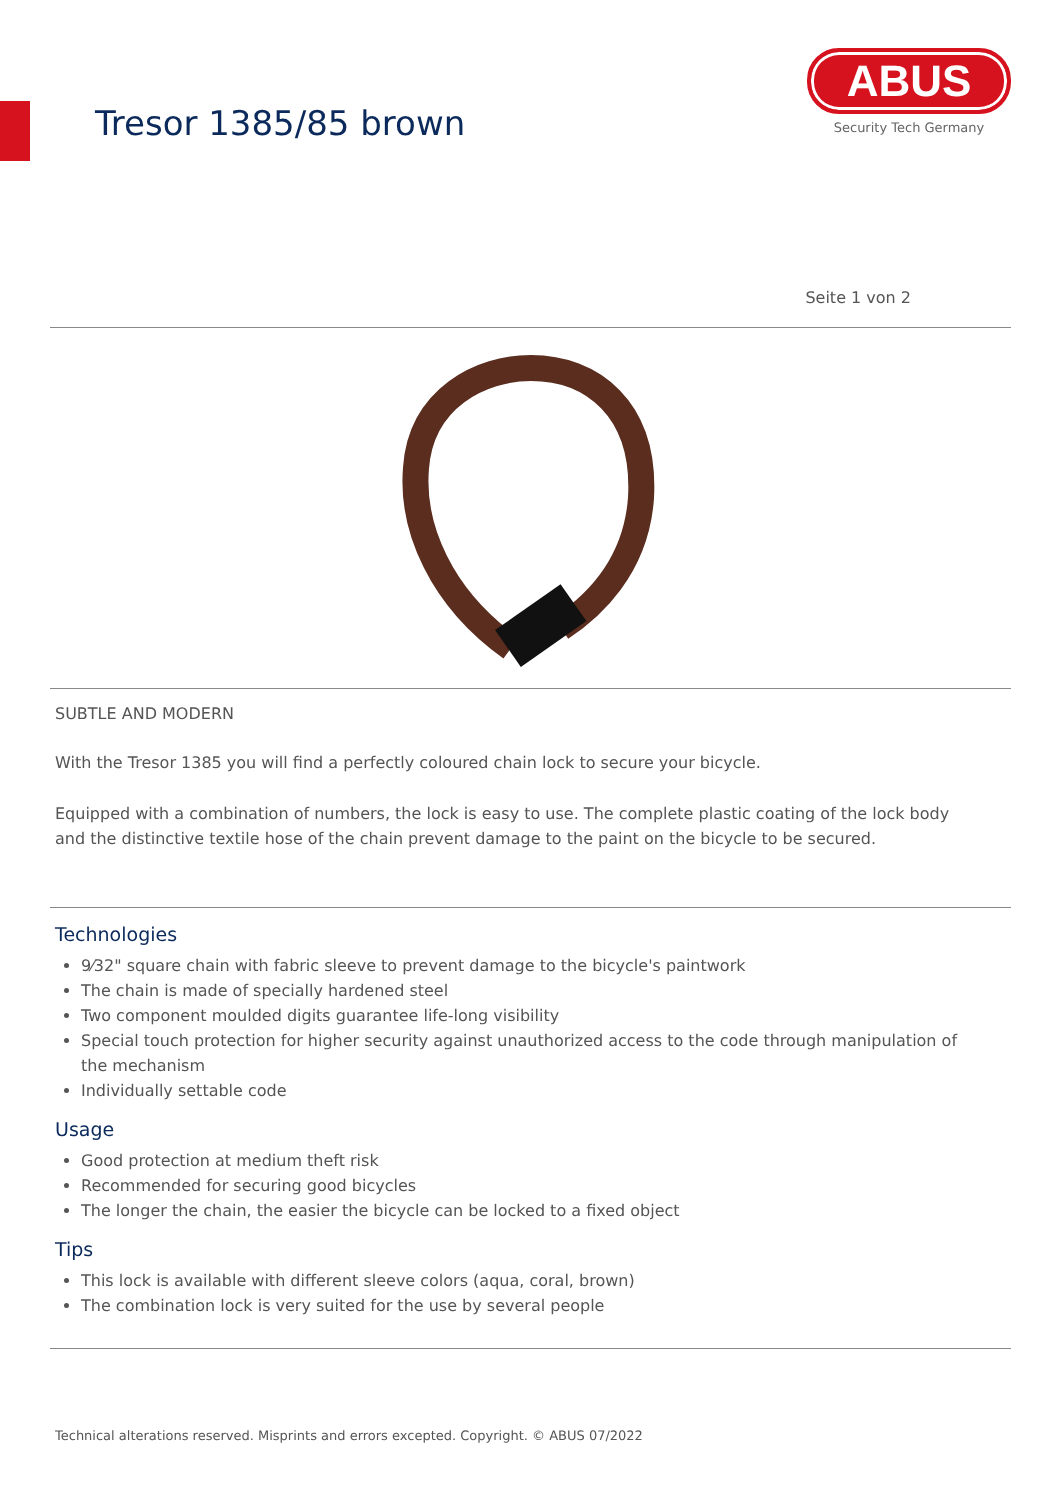Tresor 1385/85 brown
ABUS
Security Tech Germany
Seite 1 von 2
SUBTLE AND MODERN
With the Tresor 1385 you will find a perfectly coloured chain lock to secure your bicycle.
Equipped with a combination of numbers, the lock is easy to use. The complete plastic coating of the lock body and the distinctive textile hose of the chain prevent damage to the paint on the bicycle to be secured.
Technologies
9⁄32" square chain with fabric sleeve to prevent damage to the bicycle's paintwork
The chain is made of specially hardened steel
Two component moulded digits guarantee life-long visibility
Special touch protection for higher security against unauthorized access to the code through manipulation of the mechanism
Individually settable code
Usage
Good protection at medium theft risk
Recommended for securing good bicycles
The longer the chain, the easier the bicycle can be locked to a fixed object
Tips
This lock is available with different sleeve colors (aqua, coral, brown)
The combination lock is very suited for the use by several people
Technical alterations reserved. Misprints and errors excepted. Copyright. © ABUS 07/2022